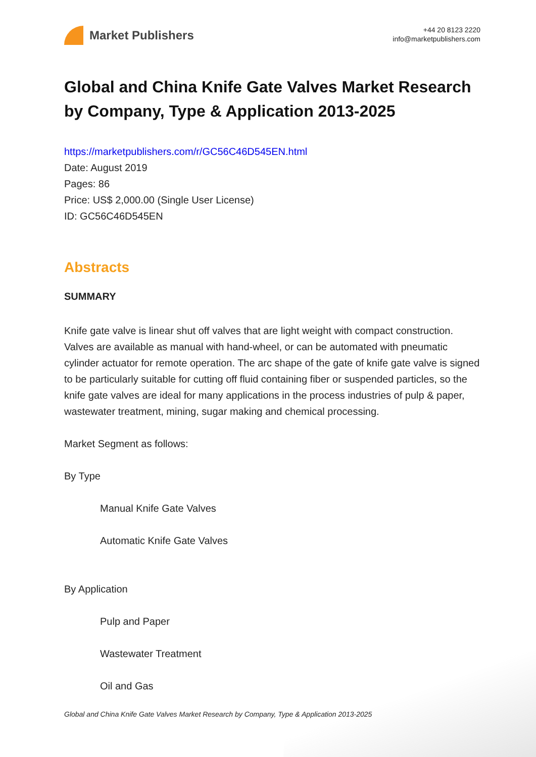Market Publishers
+44 20 8123 2220
info@marketpublishers.com
Global and China Knife Gate Valves Market Research by Company, Type & Application 2013-2025
https://marketpublishers.com/r/GC56C46D545EN.html
Date: August 2019
Pages: 86
Price: US$ 2,000.00 (Single User License)
ID: GC56C46D545EN
Abstracts
SUMMARY
Knife gate valve is linear shut off valves that are light weight with compact construction. Valves are available as manual with hand-wheel, or can be automated with pneumatic cylinder actuator for remote operation. The arc shape of the gate of knife gate valve is signed to be particularly suitable for cutting off fluid containing fiber or suspended particles, so the knife gate valves are ideal for many applications in the process industries of pulp & paper, wastewater treatment, mining, sugar making and chemical processing.
Market Segment as follows:
By Type
Manual Knife Gate Valves
Automatic Knife Gate Valves
By Application
Pulp and Paper
Wastewater Treatment
Oil and Gas
Global and China Knife Gate Valves Market Research by Company, Type & Application 2013-2025